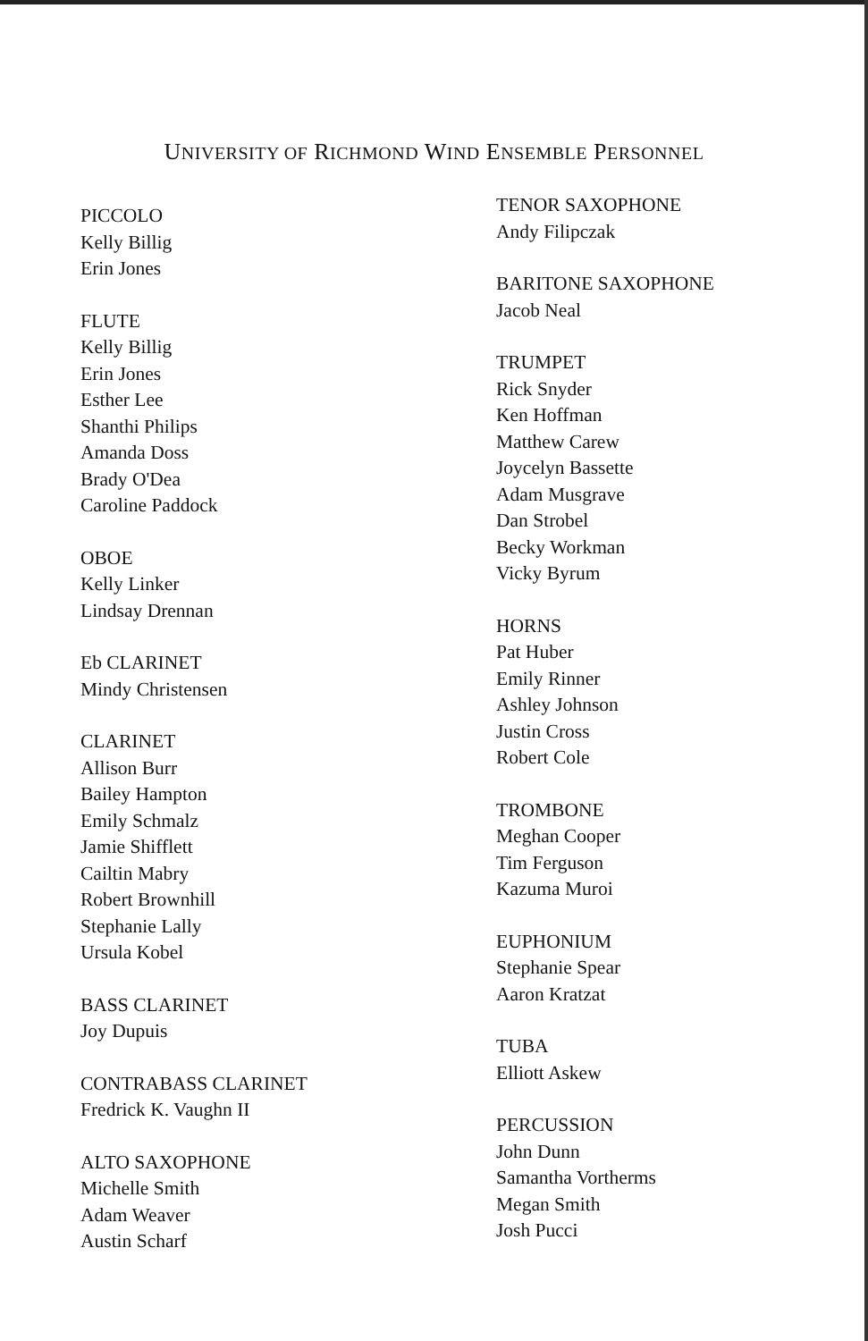UNIVERSITY OF RICHMOND WIND ENSEMBLE PERSONNEL
PICCOLO
Kelly Billig
Erin Jones
FLUTE
Kelly Billig
Erin Jones
Esther Lee
Shanthi Philips
Amanda Doss
Brady O'Dea
Caroline Paddock
OBOE
Kelly Linker
Lindsay Drennan
Eb CLARINET
Mindy Christensen
CLARINET
Allison Burr
Bailey Hampton
Emily Schmalz
Jamie Shifflett
Cailtin Mabry
Robert Brownhill
Stephanie Lally
Ursula Kobel
BASS CLARINET
Joy Dupuis
CONTRABASS CLARINET
Fredrick K. Vaughn II
ALTO SAXOPHONE
Michelle Smith
Adam Weaver
Austin Scharf
TENOR SAXOPHONE
Andy Filipczak
BARITONE SAXOPHONE
Jacob Neal
TRUMPET
Rick Snyder
Ken Hoffman
Matthew Carew
Joycelyn Bassette
Adam Musgrave
Dan Strobel
Becky Workman
Vicky Byrum
HORNS
Pat Huber
Emily Rinner
Ashley Johnson
Justin Cross
Robert Cole
TROMBONE
Meghan Cooper
Tim Ferguson
Kazuma Muroi
EUPHONIUM
Stephanie Spear
Aaron Kratzat
TUBA
Elliott Askew
PERCUSSION
John Dunn
Samantha Vortherms
Megan Smith
Josh Pucci